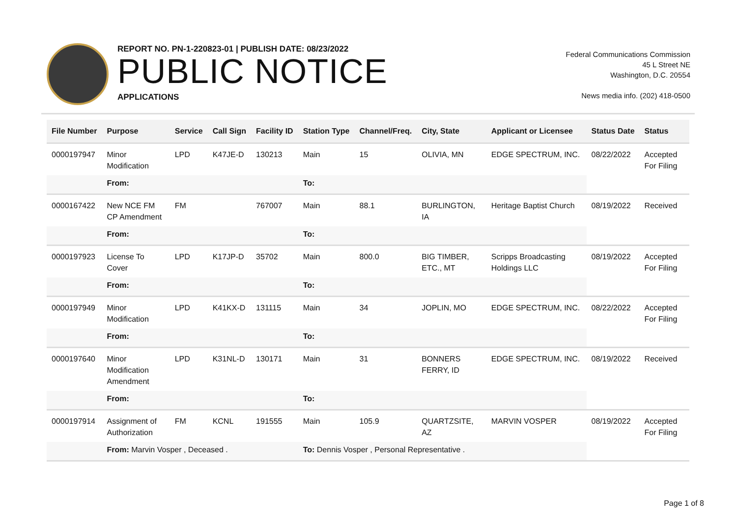REPORT NO. PN-1-220823-01 | PUBLISH DATE: 08/23/2022
PUBLIC NOTICE
APPLICATIONS
Federal Communications Commission
45 L Street NE
Washington, D.C. 20554
News media info. (202) 418-0500
| File Number | Purpose | Service | Call Sign | Facility ID | Station Type | Channel/Freq. | City, State | Applicant or Licensee | Status Date | Status |
| --- | --- | --- | --- | --- | --- | --- | --- | --- | --- | --- |
| 0000197947 | Minor Modification | LPD | K47JE-D | 130213 | Main | 15 | OLIVIA, MN | EDGE SPECTRUM, INC. | 08/22/2022 | Accepted For Filing |
| | From: | | | | To: | | | | | |
| 0000167422 | New NCE FM CP Amendment | FM | | 767007 | Main | 88.1 | BURLINGTON, IA | Heritage Baptist Church | 08/19/2022 | Received |
| | From: | | | | To: | | | | | |
| 0000197923 | License To Cover | LPD | K17JP-D | 35702 | Main | 800.0 | BIG TIMBER, ETC., MT | Scripps Broadcasting Holdings LLC | 08/19/2022 | Accepted For Filing |
| | From: | | | | To: | | | | | |
| 0000197949 | Minor Modification | LPD | K41KX-D | 131115 | Main | 34 | JOPLIN, MO | EDGE SPECTRUM, INC. | 08/22/2022 | Accepted For Filing |
| | From: | | | | To: | | | | | |
| 0000197640 | Minor Modification Amendment | LPD | K31NL-D | 130171 | Main | 31 | BONNERS FERRY, ID | EDGE SPECTRUM, INC. | 08/19/2022 | Received |
| | From: | | | | To: | | | | | |
| 0000197914 | Assignment of Authorization | FM | KCNL | 191555 | Main | 105.9 | QUARTZSITE, AZ | MARVIN VOSPER | 08/19/2022 | Accepted For Filing |
| | From: Marvin Vosper , Deceased . | | | | To: Dennis Vosper , Personal Representative . | | | | | |
Page 1 of 8